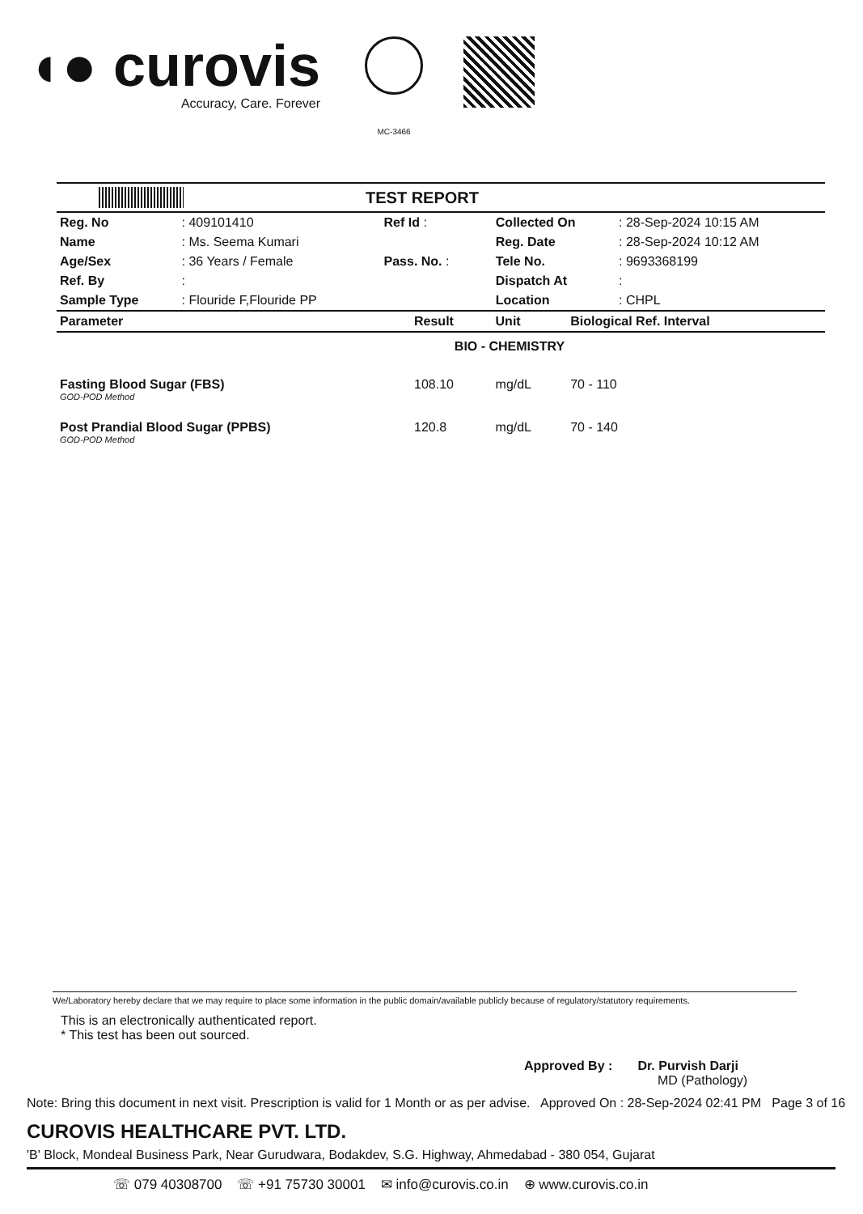◖● curovis
Accuracy, Care. Forever
MC-3466
TEST REPORT
| Reg. No | : 409101410 | Ref Id : | | Collected On | : 28-Sep-2024 10:15 AM |
| Name | : Ms. Seema Kumari | | | Reg. Date | : 28-Sep-2024 10:12 AM |
| Age/Sex | : 36 Years / Female | Pass. No. : | | Tele No. | : 9693368199 |
| Ref. By | : | | | Dispatch At | : |
| Sample Type | : Flouride F,Flouride PP | | | Location | : CHPL |
| Parameter | Result | Unit | Biological Ref. Interval |
| --- | --- | --- | --- |
| BIO - CHEMISTRY | | | |
| Fasting Blood Sugar (FBS) GOD-POD Method | 108.10 | mg/dL | 70 - 110 |
| Post Prandial Blood Sugar (PPBS) GOD-POD Method | 120.8 | mg/dL | 70 - 140 |
We/Laboratory hereby declare that we may require to place some information in the public domain/available publicly because of regulatory/statutory requirements.
This is an electronically authenticated report.
* This test has been out sourced.
Approved By : Dr. Purvish Darji
MD (Pathology)
Note: Bring this document in next visit. Prescription is valid for 1 Month or as per advise. Approved On : 28-Sep-2024 02:41 PM Page 3 of 16
CUROVIS HEALTHCARE PVT. LTD.
'B' Block, Mondeal Business Park, Near Gurudwara, Bodakdev, S.G. Highway, Ahmedabad - 380 054, Gujarat
☏ 079 40308700 ☏ +91 75730 30001 ✉ info@curovis.co.in ⊕ www.curovis.co.in